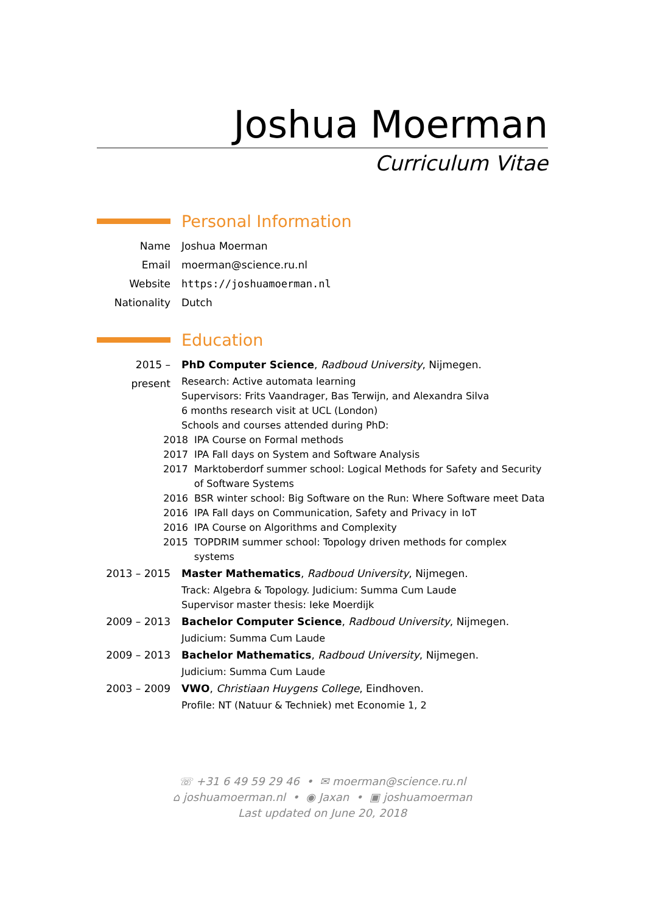Joshua Moerman
Curriculum Vitae
Personal Information
Name Joshua Moerman
Email moerman@science.ru.nl
Website https://joshuamoerman.nl
Nationality Dutch
Education
2015 – present
PhD Computer Science, Radboud University, Nijmegen.
Research: Active automata learning
Supervisors: Frits Vaandrager, Bas Terwijn, and Alexandra Silva
6 months research visit at UCL (London)
Schools and courses attended during PhD:
2018 IPA Course on Formal methods
2017 IPA Fall days on System and Software Analysis
2017 Marktoberdorf summer school: Logical Methods for Safety and Security of Software Systems
2016 BSR winter school: Big Software on the Run: Where Software meet Data
2016 IPA Fall days on Communication, Safety and Privacy in IoT
2016 IPA Course on Algorithms and Complexity
2015 TOPDRIM summer school: Topology driven methods for complex systems
2013 – 2015 Master Mathematics, Radboud University, Nijmegen.
Track: Algebra & Topology. Judicium: Summa Cum Laude
Supervisor master thesis: Ieke Moerdijk
2009 – 2013 Bachelor Computer Science, Radboud University, Nijmegen.
Judicium: Summa Cum Laude
2009 – 2013 Bachelor Mathematics, Radboud University, Nijmegen.
Judicium: Summa Cum Laude
2003 – 2009 VWO, Christiaan Huygens College, Eindhoven.
Profile: NT (Natuur & Techniek) met Economie 1, 2
☏ +31 6 49 59 29 46 • ✉ moerman@science.ru.nl
⌂ joshuamoerman.nl • ◉ Jaxan • ▣ joshuamoerman
Last updated on June 20, 2018